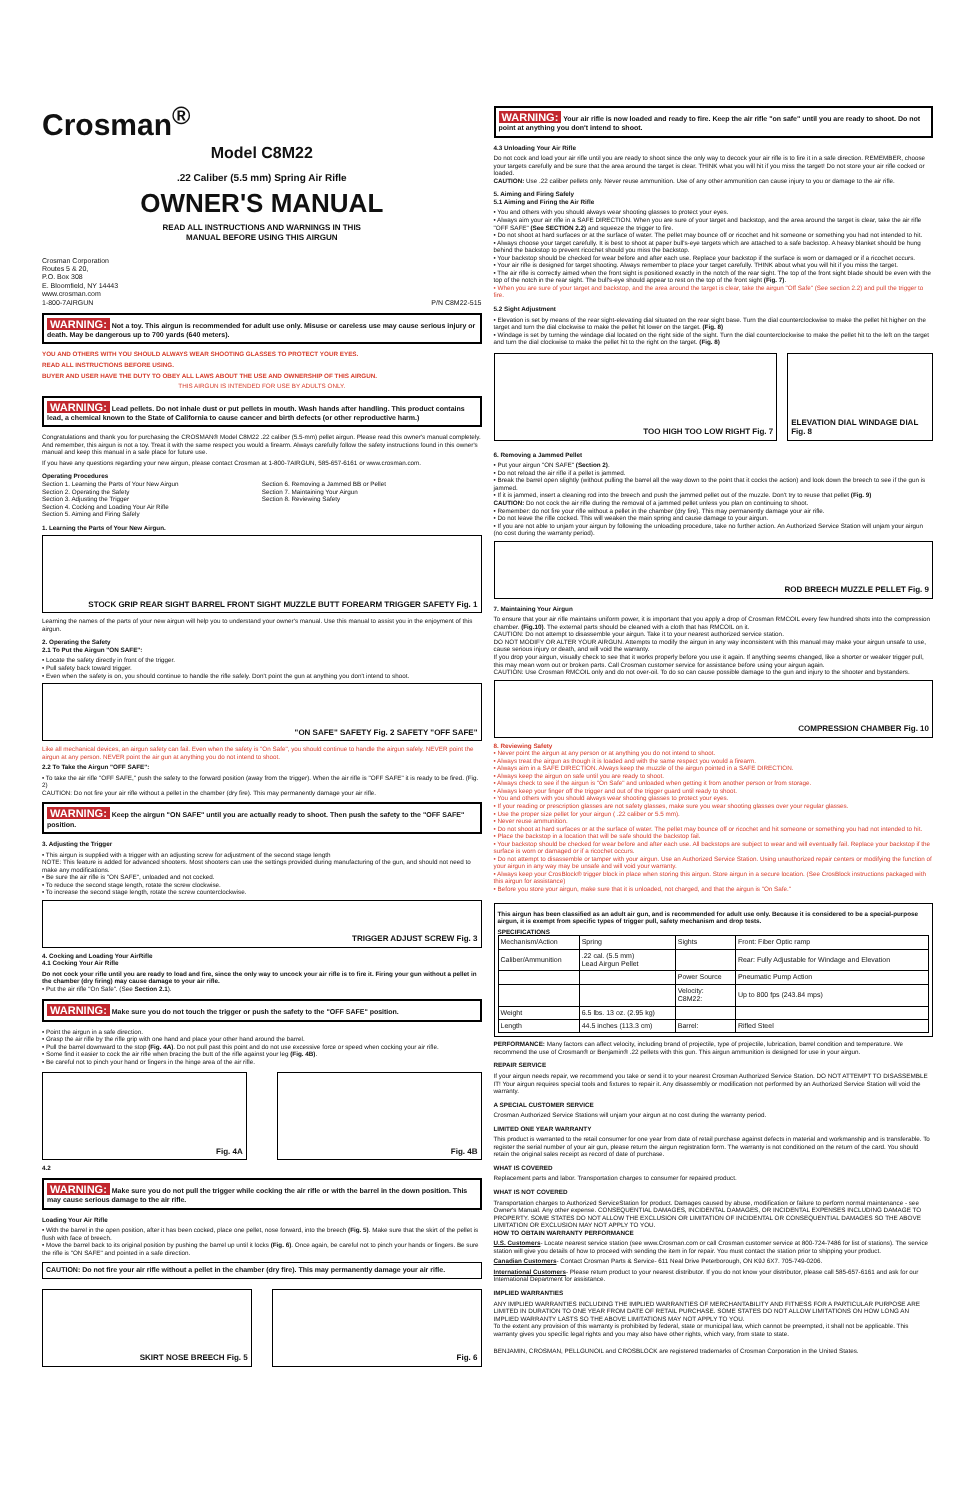Crosman<sup>®</sup>
Model C8M22
.22 Caliber (5.5 mm) Spring Air Rifle
OWNER'S MANUAL
READ ALL INSTRUCTIONS AND WARNINGS IN THIS
MANUAL BEFORE USING THIS AIRGUN
Crosman Corporation
Routes 5 & 20,
P.O. Box 308
E. Bloomfield, NY 14443
www.crosman.com
1-800-7AIRGUN P/N C8M22-515
WARNING: Not a toy. This airgun is recommended for adult use only. Misuse or careless use may cause serious injury or death. May be dangerous up to 700 yards (640 meters).
YOU AND OTHERS WITH YOU SHOULD ALWAYS WEAR SHOOTING GLASSES TO PROTECT YOUR EYES.
READ ALL INSTRUCTIONS BEFORE USING.
BUYER AND USER HAVE THE DUTY TO OBEY ALL LAWS ABOUT THE USE AND OWNERSHIP OF THIS AIRGUN.
THIS AIRGUN IS INTENDED FOR USE BY ADULTS ONLY.
WARNING: Lead pellets. Do not inhale dust or put pellets in mouth. Wash hands after handling. This product contains lead, a chemical known to the State of California to cause cancer and birth defects (or other reproductive harm.)
Congratulations and thank you for purchasing the CROSMAN® Model C8M22 .22 caliber (5.5-mm) pellet airgun. Please read this owner's manual completely. And remember, this airgun is not a toy. Treat it with the same respect you would a firearm. Always carefully follow the safety instructions found in this owner's manual and keep this manual in a safe place for future use.
If you have any questions regarding your new airgun, please contact Crosman at 1-800-7AIRGUN, 585-657-6161 or www.crosman.com.
Operating Procedures
Section 1. Learning the Parts of Your New Airgun
Section 2. Operating the Safety
Section 3. Adjusting the Trigger
Section 4. Cocking and Loading Your Air Rifle
Section 5. Aiming and Firing Safely
Section 6. Removing a Jammed BB or Pellet
Section 7. Maintaining Your Airgun
Section 8. Reviewing Safety
1. Learning the Parts of Your New Airgun.
STOCK GRIP REAR SIGHT BARREL FRONT SIGHT MUZZLE BUTT FOREARM TRIGGER SAFETY Fig. 1
Learning the names of the parts of your new airgun will help you to understand your owner's manual. Use this manual to assist you in the enjoyment of this airgun.
2. Operating the Safety
2.1 To Put the Airgun "ON SAFE":
• Locate the safety directly in front of the trigger.
• Pull safety back toward trigger.
• Even when the safety is on, you should continue to handle the rifle safely. Don't point the gun at anything you don't intend to shoot.
"ON SAFE" SAFETY Fig. 2 SAFETY "OFF SAFE"
Like all mechanical devices, an airgun safety can fail. Even when the safety is "On Safe", you should continue to handle the airgun safely. NEVER point the airgun at any person. NEVER point the air gun at anything you do not intend to shoot.
2.2 To Take the Airgun "OFF SAFE":
• To take the air rifle "OFF SAFE," push the safety to the forward position (away from the trigger). When the air rifle is "OFF SAFE" it is ready to be fired. (Fig. 2)
CAUTION: Do not fire your air rifle without a pellet in the chamber (dry fire). This may permanently damage your air rifle.
WARNING: Keep the airgun "ON SAFE" until you are actually ready to shoot. Then push the safety to the "OFF SAFE" position.
3. Adjusting the Trigger
• This airgun is supplied with a trigger with an adjusting screw for adjustment of the second stage length
NOTE: This feature is added for advanced shooters. Most shooters can use the settings provided during manufacturing of the gun, and should not need to make any modifications.
• Be sure the air rifle is "ON SAFE", unloaded and not cocked.
• To reduce the second stage length, rotate the screw clockwise.
• To increase the second stage length, rotate the screw counterclockwise.
TRIGGER ADJUST SCREW Fig. 3
4. Cocking and Loading Your AirRifle
4.1 Cocking Your Air Rifle
Do not cock your rifle until you are ready to load and fire, since the only way to uncock your air rifle is to fire it. Firing your gun without a pellet in the chamber (dry firing) may cause damage to your air rifle.
• Put the air rifle "On Safe". (See Section 2.1).
WARNING: Make sure you do not touch the trigger or push the safety to the "OFF SAFE" position.
• Point the airgun in a safe direction.
• Grasp the air rifle by the rifle grip with one hand and place your other hand around the barrel.
• Pull the barrel downward to the stop (Fig. 4A). Do not pull past this point and do not use excessive force or speed when cocking your air rifle.
• Some find it easier to cock the air rifle when bracing the butt of the rifle against your leg (Fig. 4B).
• Be careful not to pinch your hand or fingers in the hinge area of the air rifle.
Fig. 4A Fig. 4B
4.2
WARNING: Make sure you do not pull the trigger while cocking the air rifle or with the barrel in the down position. This may cause serious damage to the air rifle.
Loading Your Air Rifle
• With the barrel in the open position, after it has been cocked, place one pellet, nose forward, into the breech (Fig. 5). Make sure that the skirt of the pellet is flush with face of breech.
• Move the barrel back to its original position by pushing the barrel up until it locks (Fig. 6). Once again, be careful not to pinch your hands or fingers. Be sure the rifle is "ON SAFE" and pointed in a safe direction.
CAUTION: Do not fire your air rifle without a pellet in the chamber (dry fire). This may permanently damage your air rifle.
SKIRT NOSE BREECH Fig. 5 Fig. 6
WARNING: Your air rifle is now loaded and ready to fire. Keep the air rifle "on safe" until you are ready to shoot. Do not point at anything you don't intend to shoot.
4.3 Unloading Your Air Rifle
Do not cock and load your air rifle until you are ready to shoot since the only way to decock your air rifle is to fire it in a safe direction. REMEMBER, choose your targets carefully and be sure that the area around the target is clear. THINK what you will hit if you miss the target! Do not store your air rifle cocked or loaded.
CAUTION: Use .22 caliber pellets only. Never reuse ammunition. Use of any other ammunition can cause injury to you or damage to the air rifle.
5. Aiming and Firing Safely
5.1 Aiming and Firing the Air Rifle
• You and others with you should always wear shooting glasses to protect your eyes.
• Always aim your air rifle in a SAFE DIRECTION. When you are sure of your target and backstop, and the area around the target is clear, take the air rifle "OFF SAFE" (See SECTION 2.2) and squeeze the trigger to fire.
• Do not shoot at hard surfaces or at the surface of water. The pellet may bounce off or ricochet and hit someone or something you had not intended to hit.
• Always choose your target carefully. It is best to shoot at paper bull's-eye targets which are attached to a safe backstop. A heavy blanket should be hung behind the backstop to prevent ricochet should you miss the backstop.
• Your backstop should be checked for wear before and after each use. Replace your backstop if the surface is worn or damaged or if a ricochet occurs.
• Your air rifle is designed for target shooting. Always remember to place your target carefully. THINK about what you will hit if you miss the target.
• The air rifle is correctly aimed when the front sight is positioned exactly in the notch of the rear sight. The top of the front sight blade should be even with the top of the notch in the rear sight. The bull's-eye should appear to rest on the top of the front sight (Fig. 7).
• When you are sure of your target and backstop, and the area around the target is clear, take the airgun "Off Safe" (See section 2.2) and pull the trigger to fire.
5.2 Sight Adjustment
• Elevation is set by means of the rear sight-elevating dial situated on the rear sight base. Turn the dial counterclockwise to make the pellet hit higher on the target and turn the dial clockwise to make the pellet hit lower on the target. (Fig. 8)
• Windage is set by turning the windage dial located on the right side of the sight. Turn the dial counterclockwise to make the pellet hit to the left on the target and turn the dial clockwise to make the pellet hit to the right on the target. (Fig. 8)
TOO HIGH TOO LOW RIGHT Fig. 7 ELEVATION DIAL WINDAGE DIAL Fig. 8
6. Removing a Jammed Pellet
• Put your airgun "ON SAFE" (Section 2).
• Do not reload the air rifle if a pellet is jammed.
• Break the barrel open slightly (without pulling the barrel all the way down to the point that it cocks the action) and look down the breech to see if the gun is jammed.
• If it is jammed, insert a cleaning rod into the breech and push the jammed pellet out of the muzzle. Don't try to reuse that pellet (Fig. 9)
CAUTION: Do not cock the air rifle during the removal of a jammed pellet unless you plan on continuing to shoot.
• Remember: do not fire your rifle without a pellet in the chamber (dry fire). This may permanently damage your air rifle.
• Do not leave the rifle cocked. This will weaken the main spring and cause damage to your airgun.
• If you are not able to unjam your airgun by following the unloading procedure, take no further action. An Authorized Service Station will unjam your airgun (no cost during the warranty period).
ROD BREECH MUZZLE PELLET Fig. 9
7. Maintaining Your Airgun
To ensure that your air rifle maintains uniform power, it is important that you apply a drop of Crosman RMCOIL every few hundred shots into the compression chamber. (Fig.10). The external parts should be cleaned with a cloth that has RMCOIL on it.
CAUTION: Do not attempt to disassemble your airgun. Take it to your nearest authorized service station.
DO NOT MODIFY OR ALTER YOUR AIRGUN. Attempts to modify the airgun in any way inconsistent with this manual may make your airgun unsafe to use, cause serious injury or death, and will void the warranty.
If you drop your airgun, visually check to see that it works properly before you use it again. If anything seems changed, like a shorter or weaker trigger pull, this may mean worn out or broken parts. Call Crosman customer service for assistance before using your airgun again.
CAUTION: Use Crosman RMCOIL only and do not over-oil. To do so can cause possible damage to the gun and injury to the shooter and bystanders.
COMPRESSION CHAMBER Fig. 10
8. Reviewing Safety
• Never point the airgun at any person or at anything you do not intend to shoot.
• Always treat the airgun as though it is loaded and with the same respect you would a firearm.
• Always aim in a SAFE DIRECTION. Always keep the muzzle of the airgun pointed in a SAFE DIRECTION.
• Always keep the airgun on safe until you are ready to shoot.
• Always check to see if the airgun is "On Safe" and unloaded when getting it from another person or from storage.
• Always keep your finger off the trigger and out of the trigger guard until ready to shoot.
• You and others with you should always wear shooting glasses to protect your eyes.
• If your reading or prescription glasses are not safety glasses, make sure you wear shooting glasses over your regular glasses.
• Use the proper size pellet for your airgun ( .22 caliber or 5.5 mm).
• Never reuse ammunition.
• Do not shoot at hard surfaces or at the surface of water. The pellet may bounce off or ricochet and hit someone or something you had not intended to hit.
• Place the backstop in a location that will be safe should the backstop fail.
• Your backstop should be checked for wear before and after each use. All backstops are subject to wear and will eventually fail. Replace your backstop if the surface is worn or damaged or if a ricochet occurs.
• Do not attempt to disassemble or tamper with your airgun. Use an Authorized Service Station. Using unauthorized repair centers or modifying the function of your airgun in any way may be unsafe and will void your warranty.
• Always keep your CrosBlock® trigger block in place when storing this airgun. Store airgun in a secure location. (See CrosBlock instructions packaged with this airgun for assistance)
• Before you store your airgun, make sure that it is unloaded, not charged, and that the airgun is "On Safe."
This airgun has been classified as an adult air gun, and is recommended for adult use only. Because it is considered to be a special-purpose airgun, it is exempt from specific types of trigger pull, safety mechanism and drop tests.
SPECIFICATIONS
| Mechanism/Action | Spring | Sights | Front: Fiber Optic ramp |
| Caliber/Ammunition | .22 cal. (5.5 mm) Lead Airgun Pellet | | Rear: Fully Adjustable for Windage and Elevation |
| | | Power Source | Pneumatic Pump Action |
| | | Velocity: C8M22: | Up to 800 fps (243.84 mps) |
| Weight | 6.5 lbs. 13 oz. (2.95 kg) | | |
| Length | 44.5 inches (113.3 cm) | Barrel: | Rifled Steel |
PERFORMANCE: Many factors can affect velocity, including brand of projectile, type of projectile, lubrication, barrel condition and temperature. We recommend the use of Crosman® or Benjamin® .22 pellets with this gun. This airgun ammunition is designed for use in your airgun.
REPAIR SERVICE
If your airgun needs repair, we recommend you take or send it to your nearest Crosman Authorized Service Station. DO NOT ATTEMPT TO DISASSEMBLE IT! Your airgun requires special tools and fixtures to repair it. Any disassembly or modification not performed by an Authorized Service Station will void the warranty.
A SPECIAL CUSTOMER SERVICE
Crosman Authorized Service Stations will unjam your airgun at no cost during the warranty period.
LIMITED ONE YEAR WARRANTY
This product is warranted to the retail consumer for one year from date of retail purchase against defects in material and workmanship and is transferable. To register the serial number of your air gun, please return the airgun registration form. The warranty is not conditioned on the return of the card. You should retain the original sales receipt as record of date of purchase.
WHAT IS COVERED
Replacement parts and labor. Transportation charges to consumer for repaired product.
WHAT IS NOT COVERED
Transportation charges to Authorized ServiceStation for product. Damages caused by abuse, modification or failure to perform normal maintenance - see Owner's Manual. Any other expense. CONSEQUENTIAL DAMAGES, INCIDENTAL DAMAGES, OR INCIDENTAL EXPENSES INCLUDING DAMAGE TO PROPERTY. SOME STATES DO NOT ALLOW THE EXCLUSION OR LIMITATION OF INCIDENTAL OR CONSEQUENTIAL DAMAGES SO THE ABOVE LIMITATION OR EXCLUSION MAY NOT APPLY TO YOU.
HOW TO OBTAIN WARRANTY PERFORMANCE
U.S. Customers- Locate nearest service station (see www.Crosman.com or call Crosman customer service at 800-724-7486 for list of stations). The service station will give you details of how to proceed with sending the item in for repair. You must contact the station prior to shipping your product.
Canadian Customers- Contact Crosman Parts & Service- 611 Neal Drive Peterborough, ON K9J 6X7. 705-749-0206.
International Customers- Please return product to your nearest distributor. If you do not know your distributor, please call 585-657-6161 and ask for our International Department for assistance.
IMPLIED WARRANTIES
ANY IMPLIED WARRANTIES INCLUDING THE IMPLIED WARRANTIES OF MERCHANTABILITY AND FITNESS FOR A PARTICULAR PURPOSE ARE LIMITED IN DURATION TO ONE YEAR FROM DATE OF RETAIL PURCHASE. SOME STATES DO NOT ALLOW LIMITATIONS ON HOW LONG AN IMPLIED WARRANTY LASTS SO THE ABOVE LIMITATIONS MAY NOT APPLY TO YOU.
To the extent any provision of this warranty is prohibited by federal, state or municipal law, which cannot be preempted, it shall not be applicable. This warranty gives you specific legal rights and you may also have other rights, which vary, from state to state.
BENJAMIN, CROSMAN, PELLGUNOIL and CROSBLOCK are registered trademarks of Crosman Corporation in the United States.